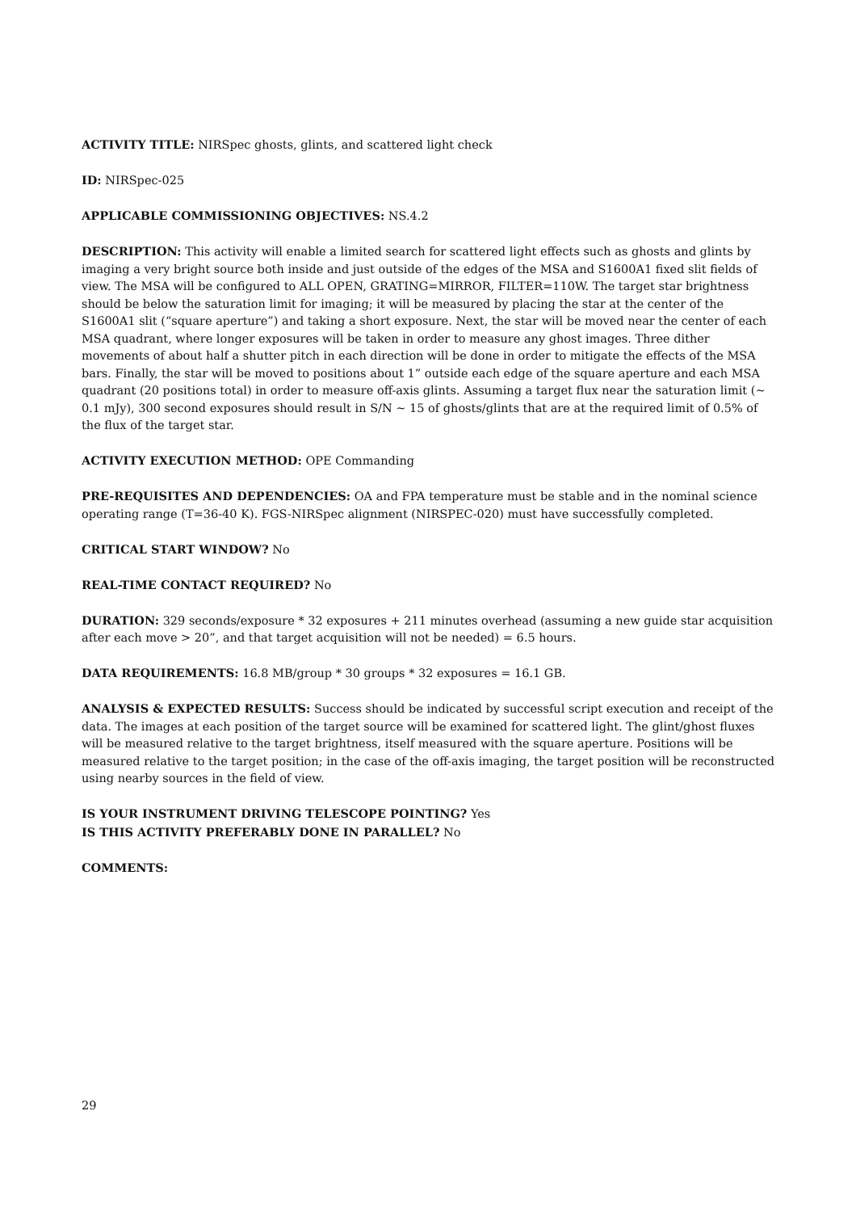ACTIVITY TITLE: NIRSpec ghosts, glints, and scattered light check
ID: NIRSpec-025
APPLICABLE COMMISSIONING OBJECTIVES: NS.4.2
DESCRIPTION: This activity will enable a limited search for scattered light effects such as ghosts and glints by imaging a very bright source both inside and just outside of the edges of the MSA and S1600A1 fixed slit fields of view. The MSA will be configured to ALL OPEN, GRATING=MIRROR, FILTER=110W. The target star brightness should be below the saturation limit for imaging; it will be measured by placing the star at the center of the S1600A1 slit (“square aperture”) and taking a short exposure. Next, the star will be moved near the center of each MSA quadrant, where longer exposures will be taken in order to measure any ghost images. Three dither movements of about half a shutter pitch in each direction will be done in order to mitigate the effects of the MSA bars. Finally, the star will be moved to positions about 1” outside each edge of the square aperture and each MSA quadrant (20 positions total) in order to measure off-axis glints. Assuming a target flux near the saturation limit (~ 0.1 mJy), 300 second exposures should result in S/N ~ 15 of ghosts/glints that are at the required limit of 0.5% of the flux of the target star.
ACTIVITY EXECUTION METHOD: OPE Commanding
PRE-REQUISITES AND DEPENDENCIES: OA and FPA temperature must be stable and in the nominal science operating range (T=36-40 K). FGS-NIRSpec alignment (NIRSPEC-020) must have successfully completed.
CRITICAL START WINDOW? No
REAL-TIME CONTACT REQUIRED? No
DURATION: 329 seconds/exposure * 32 exposures + 211 minutes overhead (assuming a new guide star acquisition after each move > 20”, and that target acquisition will not be needed) = 6.5 hours.
DATA REQUIREMENTS: 16.8 MB/group * 30 groups * 32 exposures = 16.1 GB.
ANALYSIS & EXPECTED RESULTS: Success should be indicated by successful script execution and receipt of the data. The images at each position of the target source will be examined for scattered light. The glint/ghost fluxes will be measured relative to the target brightness, itself measured with the square aperture. Positions will be measured relative to the target position; in the case of the off-axis imaging, the target position will be reconstructed using nearby sources in the field of view.
IS YOUR INSTRUMENT DRIVING TELESCOPE POINTING? Yes
IS THIS ACTIVITY PREFERABLY DONE IN PARALLEL? No
COMMENTS:
29